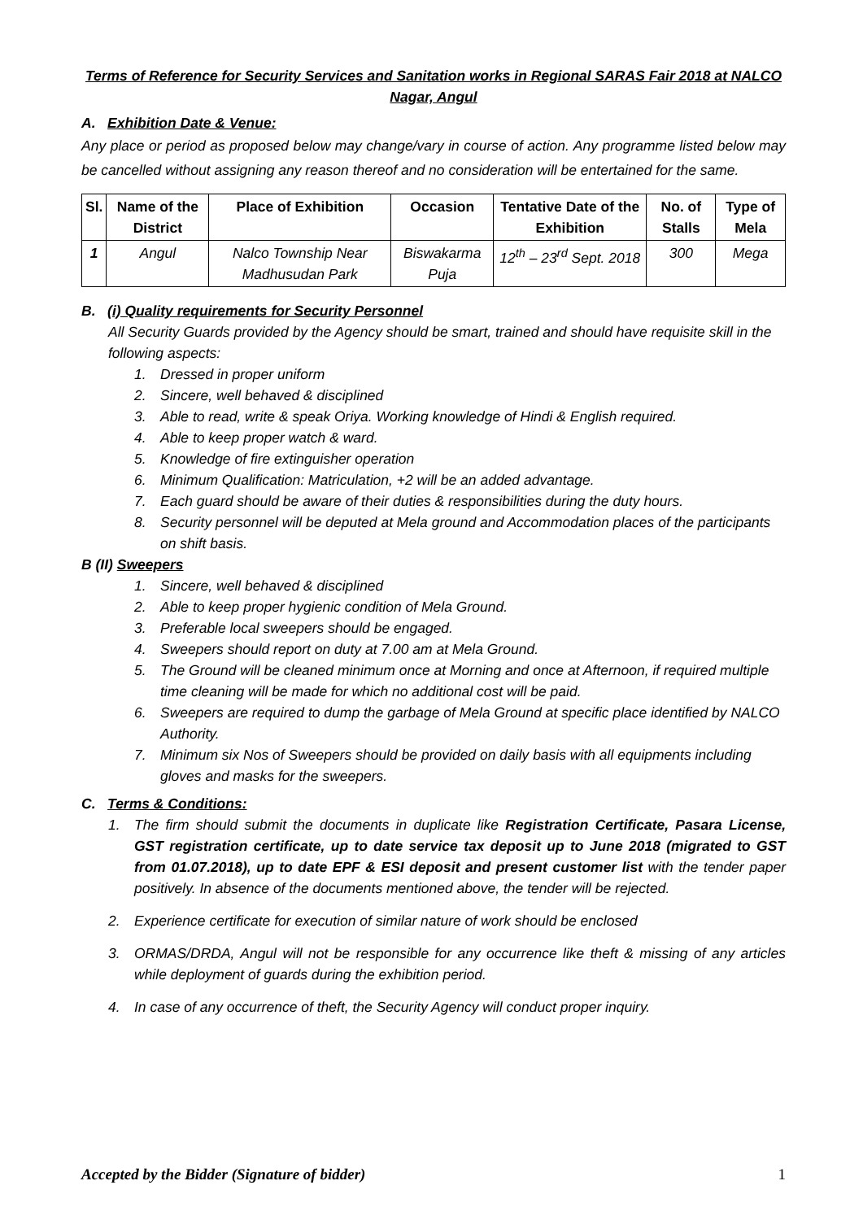Terms of Reference for Security Services and Sanitation works in Regional SARAS Fair 2018 at NALCO Nagar, Angul
A. Exhibition Date & Venue:
Any place or period as proposed below may change/vary in course of action. Any programme listed below may be cancelled without assigning any reason thereof and no consideration will be entertained for the same.
| Sl. | Name of the District | Place of Exhibition | Occasion | Tentative Date of the Exhibition | No. of Stalls | Type of Mela |
| --- | --- | --- | --- | --- | --- | --- |
| 1 | Angul | Nalco Township Near Madhusudan Park | Biswakarma Puja | 12<sup>th</sup> – 23<sup>rd</sup> Sept. 2018 | 300 | Mega |
B. (i) Quality requirements for Security Personnel
All Security Guards provided by the Agency should be smart, trained and should have requisite skill in the following aspects:
1. Dressed in proper uniform
2. Sincere, well behaved & disciplined
3. Able to read, write & speak Oriya. Working knowledge of Hindi & English required.
4. Able to keep proper watch & ward.
5. Knowledge of fire extinguisher operation
6. Minimum Qualification: Matriculation, +2 will be an added advantage.
7. Each guard should be aware of their duties & responsibilities during the duty hours.
8. Security personnel will be deputed at Mela ground and Accommodation places of the participants on shift basis.
B (II) Sweepers
1. Sincere, well behaved & disciplined
2. Able to keep proper hygienic condition of Mela Ground.
3. Preferable local sweepers should be engaged.
4. Sweepers should report on duty at 7.00 am at Mela Ground.
5. The Ground will be cleaned minimum once at Morning and once at Afternoon, if required multiple time cleaning will be made for which no additional cost will be paid.
6. Sweepers are required to dump the garbage of Mela Ground at specific place identified by NALCO Authority.
7. Minimum six Nos of Sweepers should be provided on daily basis with all equipments including gloves and masks for the sweepers.
C. Terms & Conditions:
1. The firm should submit the documents in duplicate like Registration Certificate, Pasara License, GST registration certificate, up to date service tax deposit up to June 2018 (migrated to GST from 01.07.2018), up to date EPF & ESI deposit and present customer list with the tender paper positively. In absence of the documents mentioned above, the tender will be rejected.
2. Experience certificate for execution of similar nature of work should be enclosed
3. ORMAS/DRDA, Angul will not be responsible for any occurrence like theft & missing of any articles while deployment of guards during the exhibition period.
4. In case of any occurrence of theft, the Security Agency will conduct proper inquiry.
Accepted by the Bidder (Signature of bidder) 1